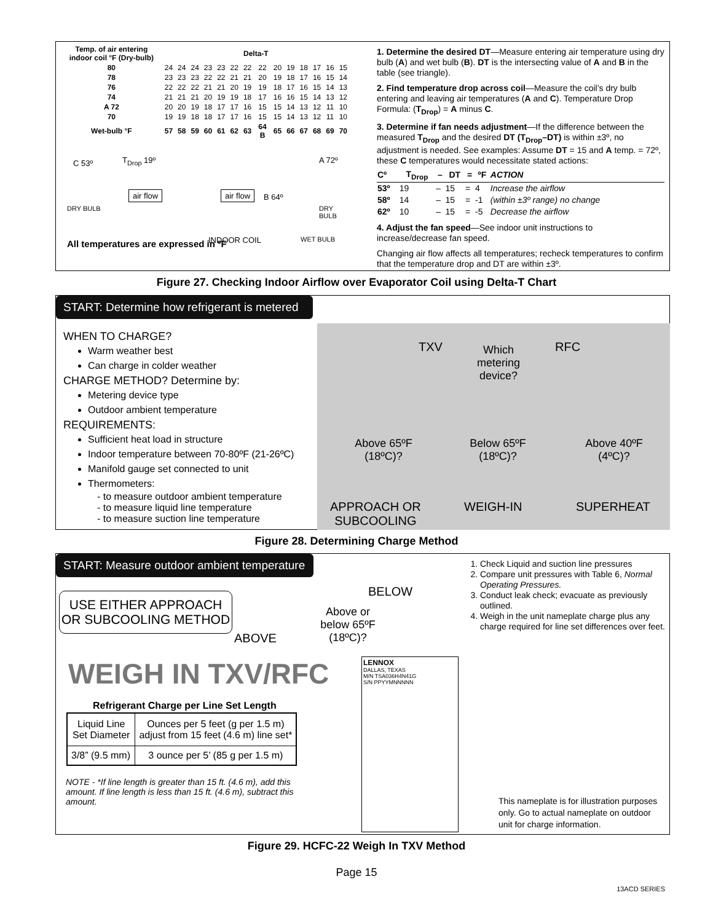| Temp. of air entering indoor coil °F (Dry-bulb) | Delta-T | | | | | | | | | | | | | |
| --- | --- | --- | --- | --- | --- | --- | --- | --- | --- | --- | --- | --- | --- | --- |
| 80 | 24 | 24 | 24 | 23 | 23 | 22 | 22 | 22 | 20 | 19 | 18 | 17 | 16 | 15 |
| 78 | 23 | 23 | 23 | 22 | 22 | 21 | 21 | 20 | 19 | 18 | 17 | 16 | 15 | 14 |
| 76 | 22 | 22 | 22 | 21 | 21 | 20 | 19 | 19 | 18 | 17 | 16 | 15 | 14 | 13 |
| 74 | 21 | 21 | 21 | 20 | 19 | 19 | 18 | 17 | 16 | 16 | 15 | 14 | 13 | 12 |
| A 72 | 20 | 20 | 19 | 18 | 17 | 17 | 16 | 15 | 15 | 14 | 13 | 12 | 11 | 10 |
| 70 | 19 | 19 | 18 | 18 | 17 | 17 | 16 | 15 | 15 | 14 | 13 | 12 | 11 | 10 |
| Wet-bulb °F | 57 | 58 | 59 | 60 | 61 | 62 | 63 | 64 B | 65 | 66 | 67 | 68 | 69 | 70 |
C 53º T<sub>Drop</sub> 19º
air flow air flow
A 72º
B 64º
DRY BULB DRY BULB
INDOOR COIL WET BULB All temperatures are expressed in ºF
1. Determine the desired DT—Measure entering air temperature using dry bulb (A) and wet bulb (B). DT is the intersecting value of A and B in the table (see triangle).
2. Find temperature drop across coil—Measure the coil’s dry bulb entering and leaving air temperatures (A and C). Temperature Drop Formula: (T<sub>Drop</sub>) = A minus C.
3. Determine if fan needs adjustment—If the difference between the measured T<sub>Drop</sub> and the desired DT (T<sub>Drop</sub>–DT) is within ±3º, no adjustment is needed. See examples: Assume DT = 15 and A temp. = 72º, these C temperatures would necessitate stated actions:
| Cº | T<sub>Drop</sub> | – | DT | = | ºF | ACTION |
| --- | --- | --- | --- | --- | --- | --- |
| 53º | 19 | – | 15 | = | 4 | Increase the airflow |
| 58º | 14 | – | 15 | = | -1 | (within ±3º range) no change |
| 62º | 10 | – | 15 | = | -5 | Decrease the airflow |
4. Adjust the fan speed—See indoor unit instructions to increase/decrease fan speed.
Changing air flow affects all temperatures; recheck temperatures to confirm that the temperature drop and DT are within ±3º.
Figure 27. Checking Indoor Airflow over Evaporator Coil using Delta-T Chart
START: Determine how refrigerant is metered
WHEN TO CHARGE?
Warm weather best
Can charge in colder weather
CHARGE METHOD? Determine by:
Metering device type
Outdoor ambient temperature
REQUIREMENTS:
Sufficient heat load in structure
Indoor temperature between 70-80ºF (21-26ºC)
Manifold gauge set connected to unit
Thermometers:
- to measure outdoor ambient temperature
- to measure liquid line temperature
- to measure suction line temperature
TXV
Which metering device?
RFC
Above 65ºF (18ºC)?
Below 65ºF (18ºC)?
Above 40ºF (4ºC)?
APPROACH OR
SUBCOOLING
WEIGH-IN SUPERHEAT
Figure 28. Determining Charge Method
START: Measure outdoor ambient temperature
USE EITHER APPROACH OR SUBCOOLING METHOD
ABOVE
Above or below 65ºF (18ºC)?
BELOW
1. Check Liquid and suction line pressures
2. Compare unit pressures with Table 6, Normal Operating Pressures.
3. Conduct leak check; evacuate as previously outlined.
4. Weigh in the unit nameplate charge plus any charge required for line set differences over feet.
WEIGH IN TXV/RFC
Refrigerant Charge per Line Set Length
| Liquid Line Set Diameter | Ounces per 5 feet (g per 1.5 m) adjust from 15 feet (4.6 m) line set* |
| --- | --- |
| 3/8” (9.5 mm) | 3 ounce per 5’ (85 g per 1.5 m) |
NOTE - *If line length is greater than 15 ft. (4.6 m), add this amount. If line length is less than 15 ft. (4.6 m), subtract this amount.
LENNOX
DALLAS, TEXAS
M/N TSA036H4N41G
S/N PPYYMNNNNN
This nameplate is for illustration purposes only. Go to actual nameplate on outdoor unit for charge information.
Figure 29. HCFC-22 Weigh In TXV Method
Page 15
13ACD SERIES